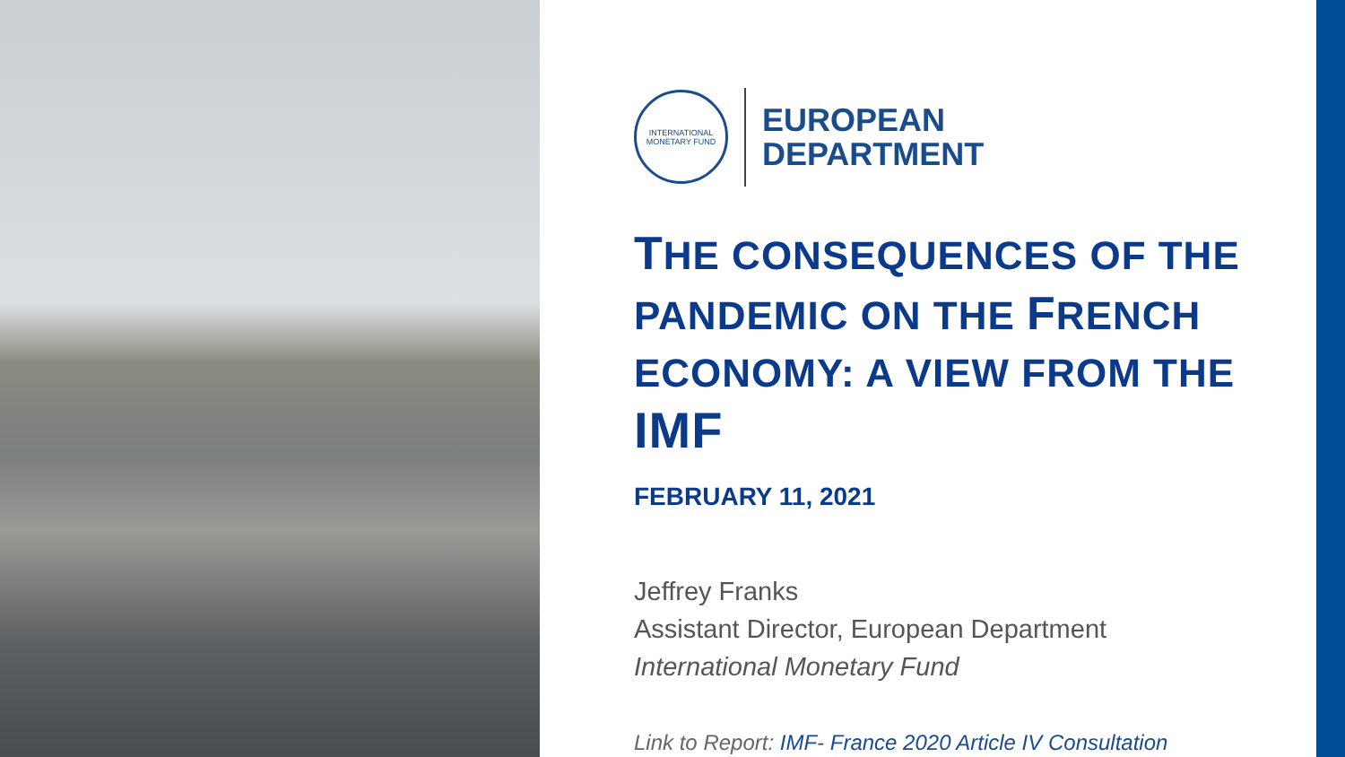INTERNATIONAL MONETARY FUND
EUROPEAN
DEPARTMENT
THE CONSEQUENCES OF THE PANDEMIC ON THE FRENCH ECONOMY: A VIEW FROM THE IMF
FEBRUARY 11, 2021
Jeffrey Franks
Assistant Director, European Department
International Monetary Fund
Link to Report: IMF- France 2020 Article IV Consultation